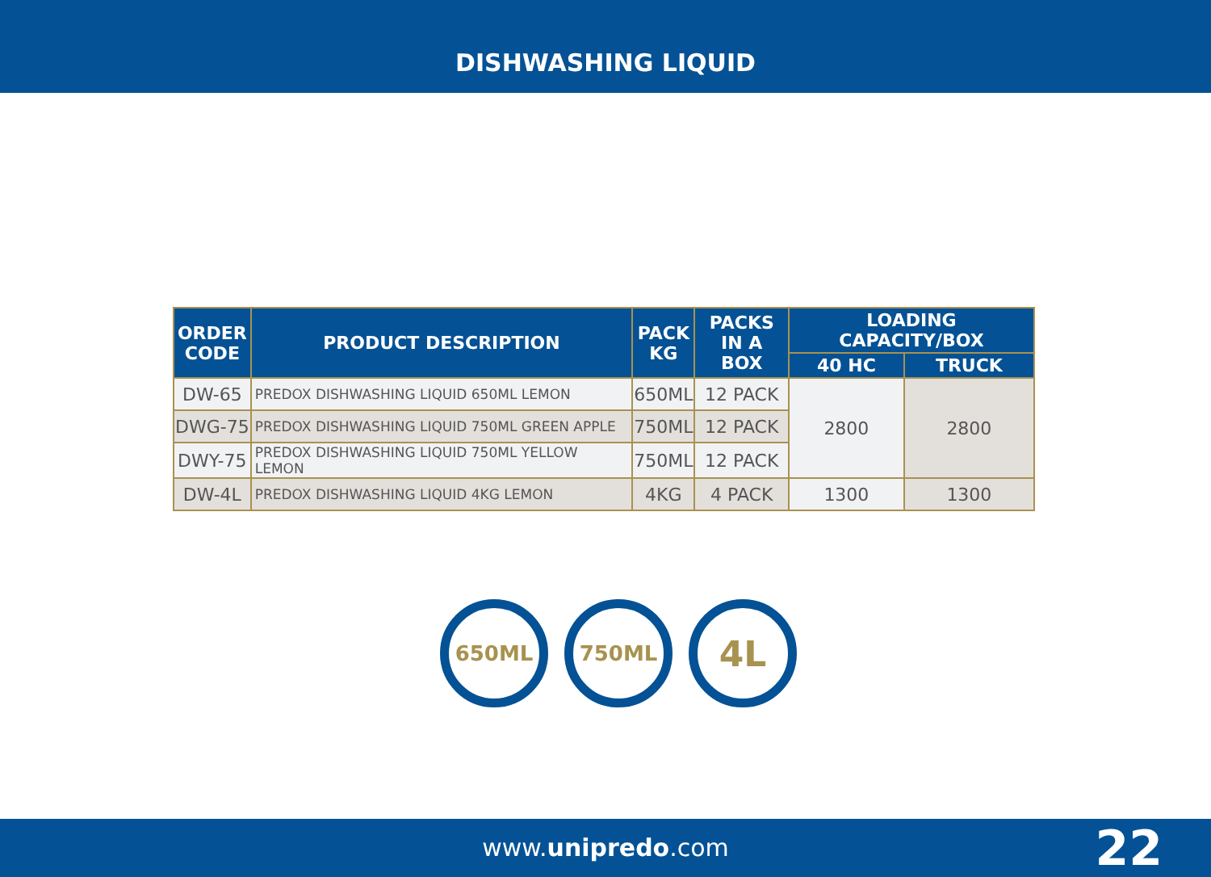DISHWASHING LIQUID
| ORDER CODE | PRODUCT DESCRIPTION | PACK KG | PACKS IN A BOX | LOADING CAPACITY/BOX | |
| --- | --- | --- | --- | --- | --- |
| | | | | 40 HC | TRUCK |
| DW-65 | PREDOX DISHWASHING LIQUID 650ML LEMON | 650ML | 12 PACK | 2800 | 2800 |
| DWG-75 | PREDOX DISHWASHING LIQUID 750ML GREEN APPLE | 750ML | 12 PACK | | |
| DWY-75 | PREDOX DISHWASHING LIQUID 750ML YELLOW LEMON | 750ML | 12 PACK | | |
| DW-4L | PREDOX DISHWASHING LIQUID 4KG LEMON | 4KG | 4 PACK | 1300 | 1300 |
650ML 750ML
4L
www.unipredo.com 22